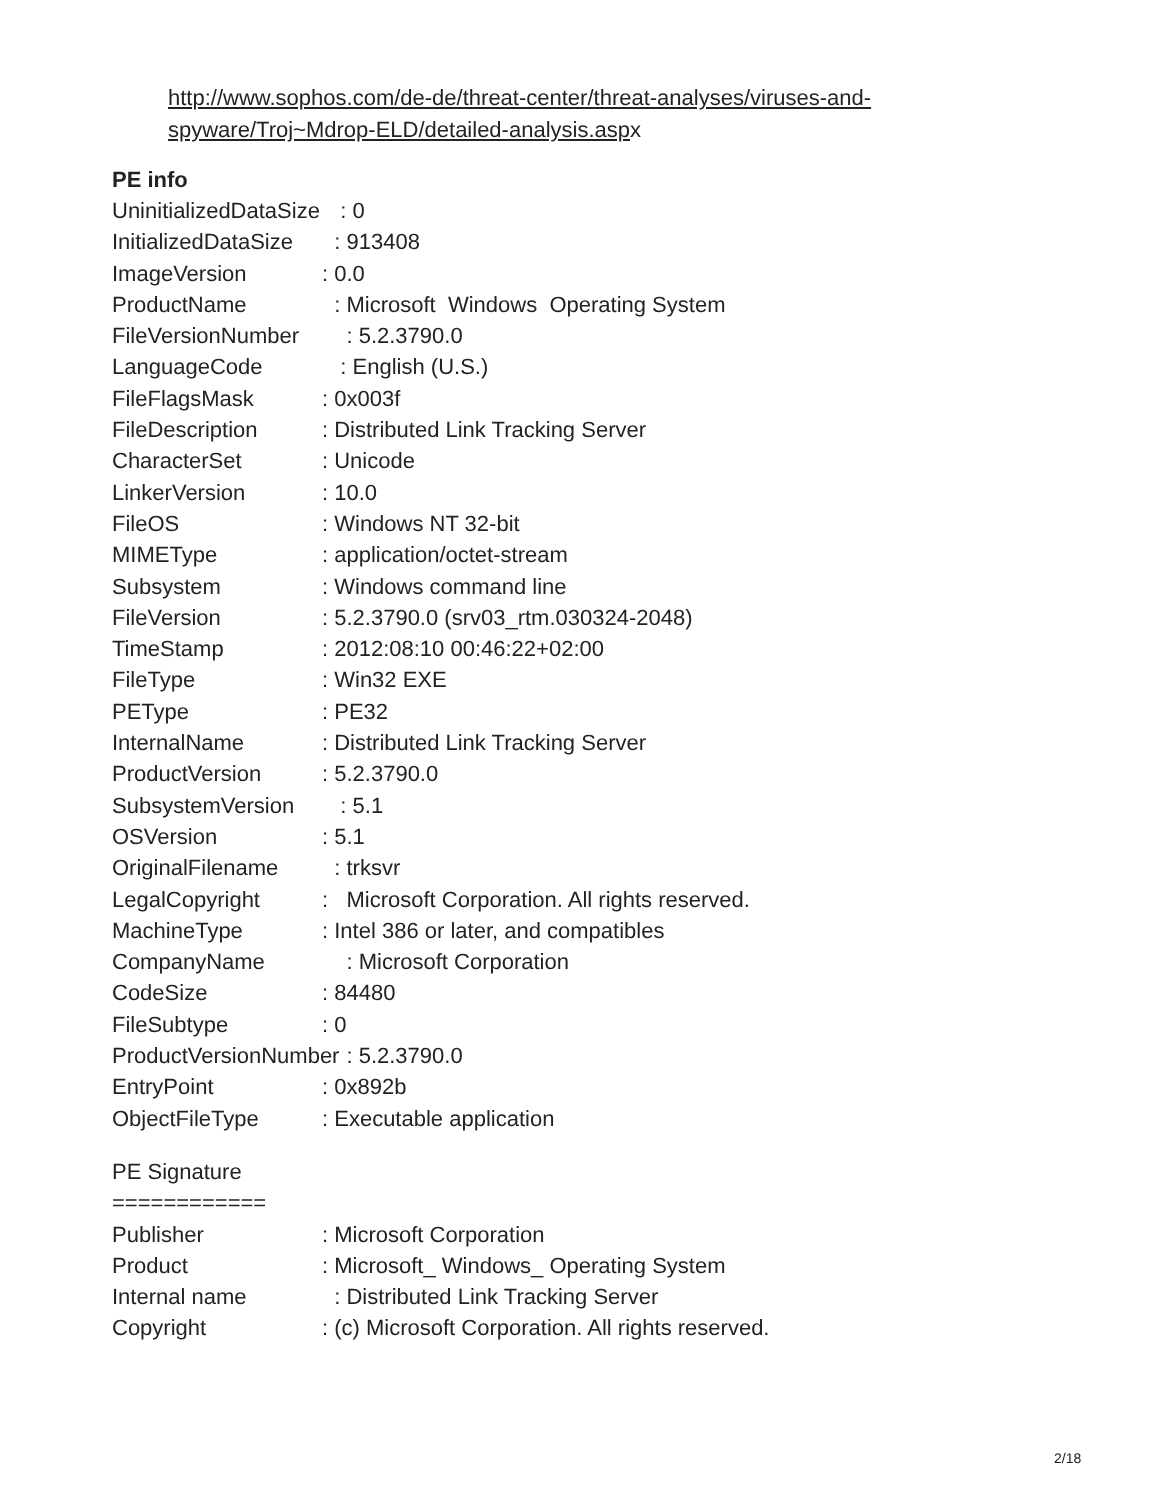http://www.sophos.com/de-de/threat-center/threat-analyses/viruses-and-
spyware/Troj~Mdrop-ELD/detailed-analysis.aspx
PE info
UninitializedDataSize : 0
InitializedDataSize : 913408
ImageVersion: 0.0
ProductName : Microsoft Windows Operating System
FileVersionNumber : 5.2.3790.0
LanguageCode : English (U.S.)
FileFlagsMask: 0x003f
FileDescription: Distributed Link Tracking Server
CharacterSet: Unicode
LinkerVersion: 10.0
FileOS: Windows NT 32-bit
MIMEType: application/octet-stream
Subsystem: Windows command line
FileVersion: 5.2.3790.0 (srv03_rtm.030324-2048)
TimeStamp: 2012:08:10 00:46:22+02:00
FileType: Win32 EXE
PEType: PE32
InternalName: Distributed Link Tracking Server
ProductVersion: 5.2.3790.0
SubsystemVersion : 5.1
OSVersion: 5.1
OriginalFilename : trksvr
LegalCopyright: Microsoft Corporation. All rights reserved.
MachineType: Intel 386 or later, and compatibles
CompanyName : Microsoft Corporation
CodeSize: 84480
FileSubtype: 0
ProductVersionNumber : 5.2.3790.0
EntryPoint: 0x892b
ObjectFileType: Executable application
PE Signature
============
Publisher: Microsoft Corporation
Product: Microsoft_ Windows_ Operating System
Internal name : Distributed Link Tracking Server
Copyright: (c) Microsoft Corporation. All rights reserved.
2/18